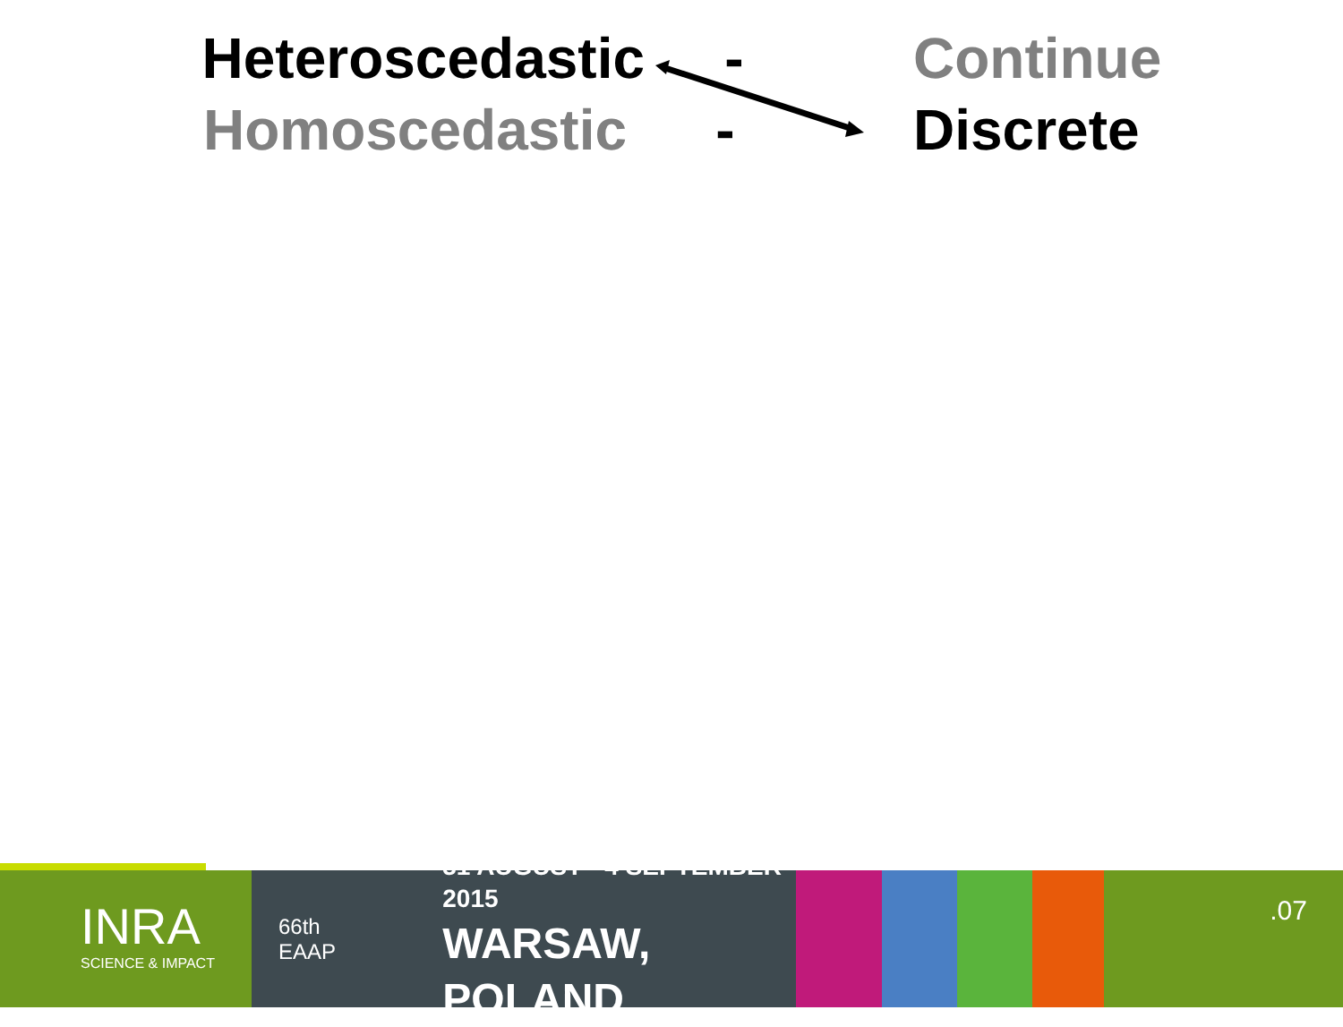Heteroscedastic - Continue
Homoscedastic - Discrete
INRA
SCIENCE & IMPACT
66th EAAP
31 AUGUST - 4 SEPTEMBER 2015
WARSAW, POLAND
.07